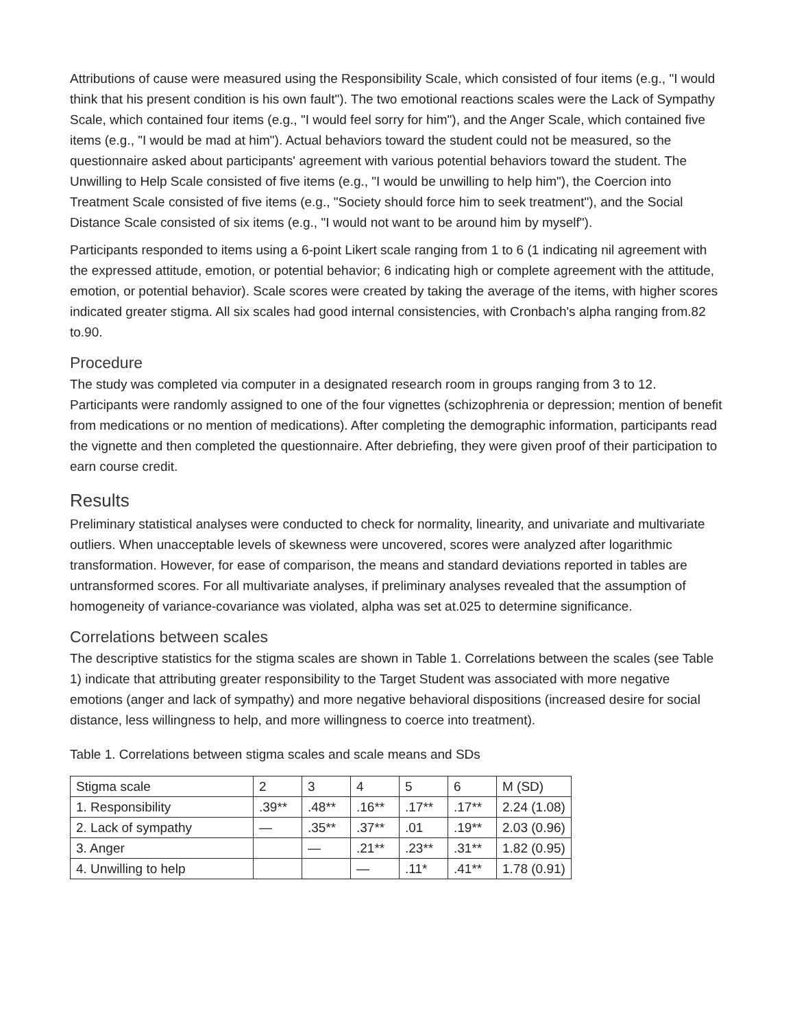Attributions of cause were measured using the Responsibility Scale, which consisted of four items (e.g., "I would think that his present condition is his own fault"). The two emotional reactions scales were the Lack of Sympathy Scale, which contained four items (e.g., "I would feel sorry for him"), and the Anger Scale, which contained five items (e.g., "I would be mad at him"). Actual behaviors toward the student could not be measured, so the questionnaire asked about participants' agreement with various potential behaviors toward the student. The Unwilling to Help Scale consisted of five items (e.g., "I would be unwilling to help him"), the Coercion into Treatment Scale consisted of five items (e.g., "Society should force him to seek treatment"), and the Social Distance Scale consisted of six items (e.g., "I would not want to be around him by myself").
Participants responded to items using a 6-point Likert scale ranging from 1 to 6 (1 indicating nil agreement with the expressed attitude, emotion, or potential behavior; 6 indicating high or complete agreement with the attitude, emotion, or potential behavior). Scale scores were created by taking the average of the items, with higher scores indicated greater stigma. All six scales had good internal consistencies, with Cronbach's alpha ranging from.82 to.90.
Procedure
The study was completed via computer in a designated research room in groups ranging from 3 to 12. Participants were randomly assigned to one of the four vignettes (schizophrenia or depression; mention of benefit from medications or no mention of medications). After completing the demographic information, participants read the vignette and then completed the questionnaire. After debriefing, they were given proof of their participation to earn course credit.
Results
Preliminary statistical analyses were conducted to check for normality, linearity, and univariate and multivariate outliers. When unacceptable levels of skewness were uncovered, scores were analyzed after logarithmic transformation. However, for ease of comparison, the means and standard deviations reported in tables are untransformed scores. For all multivariate analyses, if preliminary analyses revealed that the assumption of homogeneity of variance-covariance was violated, alpha was set at.025 to determine significance.
Correlations between scales
The descriptive statistics for the stigma scales are shown in Table 1. Correlations between the scales (see Table 1) indicate that attributing greater responsibility to the Target Student was associated with more negative emotions (anger and lack of sympathy) and more negative behavioral dispositions (increased desire for social distance, less willingness to help, and more willingness to coerce into treatment).
Table 1. Correlations between stigma scales and scale means and SDs
| Stigma scale | 2 | 3 | 4 | 5 | 6 | M (SD) |
| 1. Responsibility | .39** | .48** | .16** | .17** | .17** | 2.24 (1.08) |
| 2. Lack of sympathy | — | .35** | .37** | .01 | .19** | 2.03 (0.96) |
| 3. Anger | | — | .21** | .23** | .31** | 1.82 (0.95) |
| 4. Unwilling to help | | | — | .11* | .41** | 1.78 (0.91) |